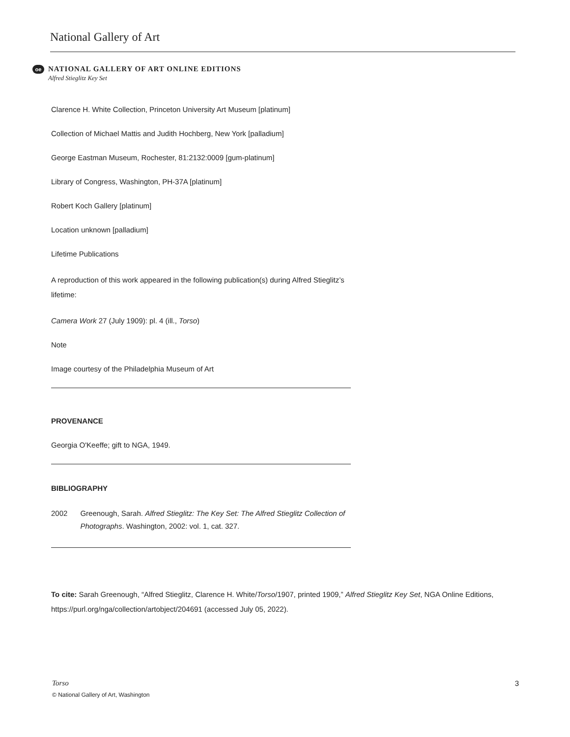National Gallery of Art
oe
NATIONAL GALLERY OF ART ONLINE EDITIONS
Alfred Stieglitz Key Set
Clarence H. White Collection, Princeton University Art Museum [platinum]
Collection of Michael Mattis and Judith Hochberg, New York [palladium]
George Eastman Museum, Rochester, 81:2132:0009 [gum-platinum]
Library of Congress, Washington, PH-37A [platinum]
Robert Koch Gallery [platinum]
Location unknown [palladium]
Lifetime Publications
A reproduction of this work appeared in the following publication(s) during Alfred Stieglitz’s lifetime:
Camera Work 27 (July 1909): pl. 4 (ill., Torso)
Note
Image courtesy of the Philadelphia Museum of Art
PROVENANCE
Georgia O'Keeffe; gift to NGA, 1949.
BIBLIOGRAPHY
2002 Greenough, Sarah. Alfred Stieglitz: The Key Set: The Alfred Stieglitz Collection of Photographs. Washington, 2002: vol. 1, cat. 327.
To cite: Sarah Greenough, “Alfred Stieglitz, Clarence H. White/Torso/1907, printed 1909,” Alfred Stieglitz Key Set, NGA Online Editions, https://purl.org/nga/collection/artobject/204691 (accessed July 05, 2022).
Torso 3
© National Gallery of Art, Washington